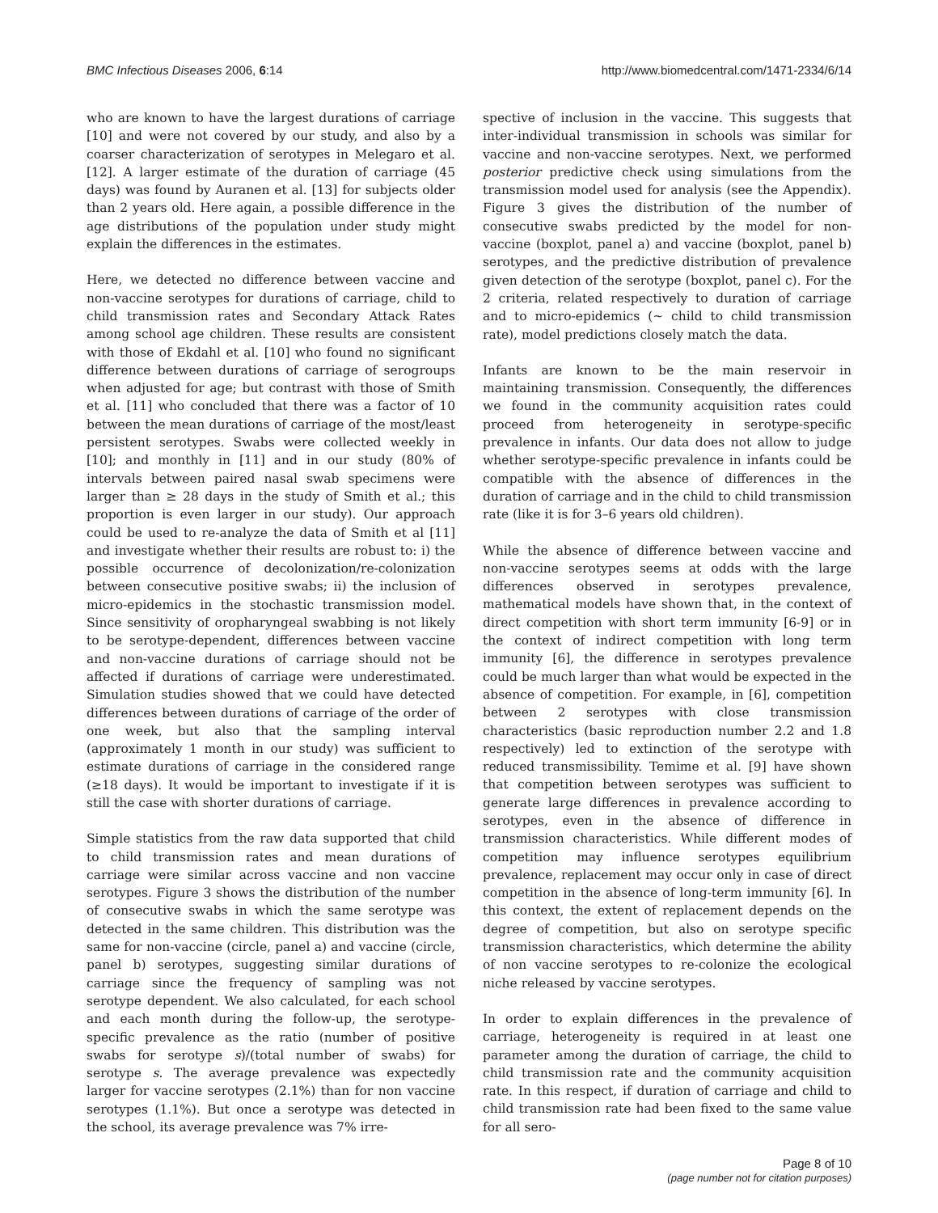BMC Infectious Diseases 2006, 6:14
http://www.biomedcentral.com/1471-2334/6/14
who are known to have the largest durations of carriage [10] and were not covered by our study, and also by a coarser characterization of serotypes in Melegaro et al. [12]. A larger estimate of the duration of carriage (45 days) was found by Auranen et al. [13] for subjects older than 2 years old. Here again, a possible difference in the age distributions of the population under study might explain the differences in the estimates.
Here, we detected no difference between vaccine and non-vaccine serotypes for durations of carriage, child to child transmission rates and Secondary Attack Rates among school age children. These results are consistent with those of Ekdahl et al. [10] who found no significant difference between durations of carriage of serogroups when adjusted for age; but contrast with those of Smith et al. [11] who concluded that there was a factor of 10 between the mean durations of carriage of the most/least persistent serotypes. Swabs were collected weekly in [10]; and monthly in [11] and in our study (80% of intervals between paired nasal swab specimens were larger than ≥ 28 days in the study of Smith et al.; this proportion is even larger in our study). Our approach could be used to re-analyze the data of Smith et al [11] and investigate whether their results are robust to: i) the possible occurrence of decolonization/re-colonization between consecutive positive swabs; ii) the inclusion of micro-epidemics in the stochastic transmission model. Since sensitivity of oropharyngeal swabbing is not likely to be serotype-dependent, differences between vaccine and non-vaccine durations of carriage should not be affected if durations of carriage were underestimated. Simulation studies showed that we could have detected differences between durations of carriage of the order of one week, but also that the sampling interval (approximately 1 month in our study) was sufficient to estimate durations of carriage in the considered range (≥18 days). It would be important to investigate if it is still the case with shorter durations of carriage.
Simple statistics from the raw data supported that child to child transmission rates and mean durations of carriage were similar across vaccine and non vaccine serotypes. Figure 3 shows the distribution of the number of consecutive swabs in which the same serotype was detected in the same children. This distribution was the same for non-vaccine (circle, panel a) and vaccine (circle, panel b) serotypes, suggesting similar durations of carriage since the frequency of sampling was not serotype dependent. We also calculated, for each school and each month during the follow-up, the serotype-specific prevalence as the ratio (number of positive swabs for serotype s)/(total number of swabs) for serotype s. The average prevalence was expectedly larger for vaccine serotypes (2.1%) than for non vaccine serotypes (1.1%). But once a serotype was detected in the school, its average prevalence was 7% irre-
spective of inclusion in the vaccine. This suggests that inter-individual transmission in schools was similar for vaccine and non-vaccine serotypes. Next, we performed posterior predictive check using simulations from the transmission model used for analysis (see the Appendix). Figure 3 gives the distribution of the number of consecutive swabs predicted by the model for non-vaccine (boxplot, panel a) and vaccine (boxplot, panel b) serotypes, and the predictive distribution of prevalence given detection of the serotype (boxplot, panel c). For the 2 criteria, related respectively to duration of carriage and to micro-epidemics (~ child to child transmission rate), model predictions closely match the data.
Infants are known to be the main reservoir in maintaining transmission. Consequently, the differences we found in the community acquisition rates could proceed from heterogeneity in serotype-specific prevalence in infants. Our data does not allow to judge whether serotype-specific prevalence in infants could be compatible with the absence of differences in the duration of carriage and in the child to child transmission rate (like it is for 3–6 years old children).
While the absence of difference between vaccine and non-vaccine serotypes seems at odds with the large differences observed in serotypes prevalence, mathematical models have shown that, in the context of direct competition with short term immunity [6-9] or in the context of indirect competition with long term immunity [6], the difference in serotypes prevalence could be much larger than what would be expected in the absence of competition. For example, in [6], competition between 2 serotypes with close transmission characteristics (basic reproduction number 2.2 and 1.8 respectively) led to extinction of the serotype with reduced transmissibility. Temime et al. [9] have shown that competition between serotypes was sufficient to generate large differences in prevalence according to serotypes, even in the absence of difference in transmission characteristics. While different modes of competition may influence serotypes equilibrium prevalence, replacement may occur only in case of direct competition in the absence of long-term immunity [6]. In this context, the extent of replacement depends on the degree of competition, but also on serotype specific transmission characteristics, which determine the ability of non vaccine serotypes to re-colonize the ecological niche released by vaccine serotypes.
In order to explain differences in the prevalence of carriage, heterogeneity is required in at least one parameter among the duration of carriage, the child to child transmission rate and the community acquisition rate. In this respect, if duration of carriage and child to child transmission rate had been fixed to the same value for all sero-
Page 8 of 10
(page number not for citation purposes)